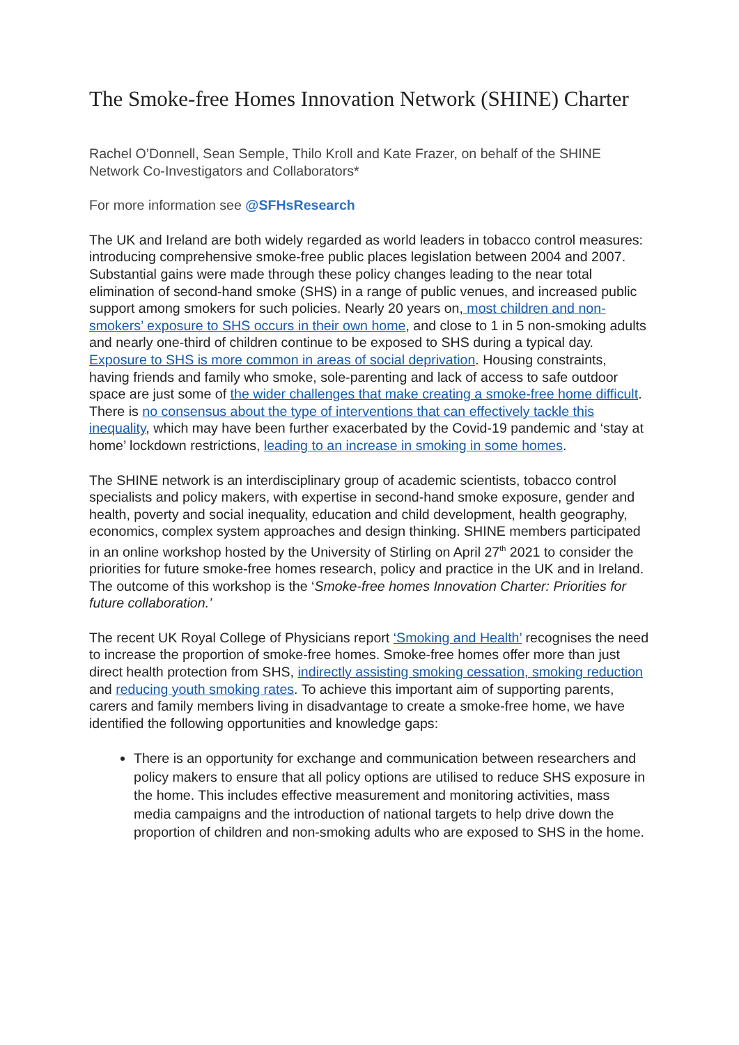The Smoke-free Homes Innovation Network (SHINE) Charter
Rachel O’Donnell, Sean Semple, Thilo Kroll and Kate Frazer, on behalf of the SHINE Network Co-Investigators and Collaborators*
For more information see @SFHsResearch
The UK and Ireland are both widely regarded as world leaders in tobacco control measures: introducing comprehensive smoke-free public places legislation between 2004 and 2007. Substantial gains were made through these policy changes leading to the near total elimination of second-hand smoke (SHS) in a range of public venues, and increased public support among smokers for such policies. Nearly 20 years on, most children and non-smokers’ exposure to SHS occurs in their own home, and close to 1 in 5 non-smoking adults and nearly one-third of children continue to be exposed to SHS during a typical day. Exposure to SHS is more common in areas of social deprivation. Housing constraints, having friends and family who smoke, sole-parenting and lack of access to safe outdoor space are just some of the wider challenges that make creating a smoke-free home difficult. There is no consensus about the type of interventions that can effectively tackle this inequality, which may have been further exacerbated by the Covid-19 pandemic and ‘stay at home’ lockdown restrictions, leading to an increase in smoking in some homes.
The SHINE network is an interdisciplinary group of academic scientists, tobacco control specialists and policy makers, with expertise in second-hand smoke exposure, gender and health, poverty and social inequality, education and child development, health geography, economics, complex system approaches and design thinking. SHINE members participated in an online workshop hosted by the University of Stirling on April 27<sup>th</sup> 2021 to consider the priorities for future smoke-free homes research, policy and practice in the UK and in Ireland. The outcome of this workshop is the ‘Smoke-free homes Innovation Charter: Priorities for future collaboration.’
The recent UK Royal College of Physicians report ‘Smoking and Health’ recognises the need to increase the proportion of smoke-free homes. Smoke-free homes offer more than just direct health protection from SHS, indirectly assisting smoking cessation, smoking reduction and reducing youth smoking rates. To achieve this important aim of supporting parents, carers and family members living in disadvantage to create a smoke-free home, we have identified the following opportunities and knowledge gaps:
There is an opportunity for exchange and communication between researchers and policy makers to ensure that all policy options are utilised to reduce SHS exposure in the home. This includes effective measurement and monitoring activities, mass media campaigns and the introduction of national targets to help drive down the proportion of children and non-smoking adults who are exposed to SHS in the home.